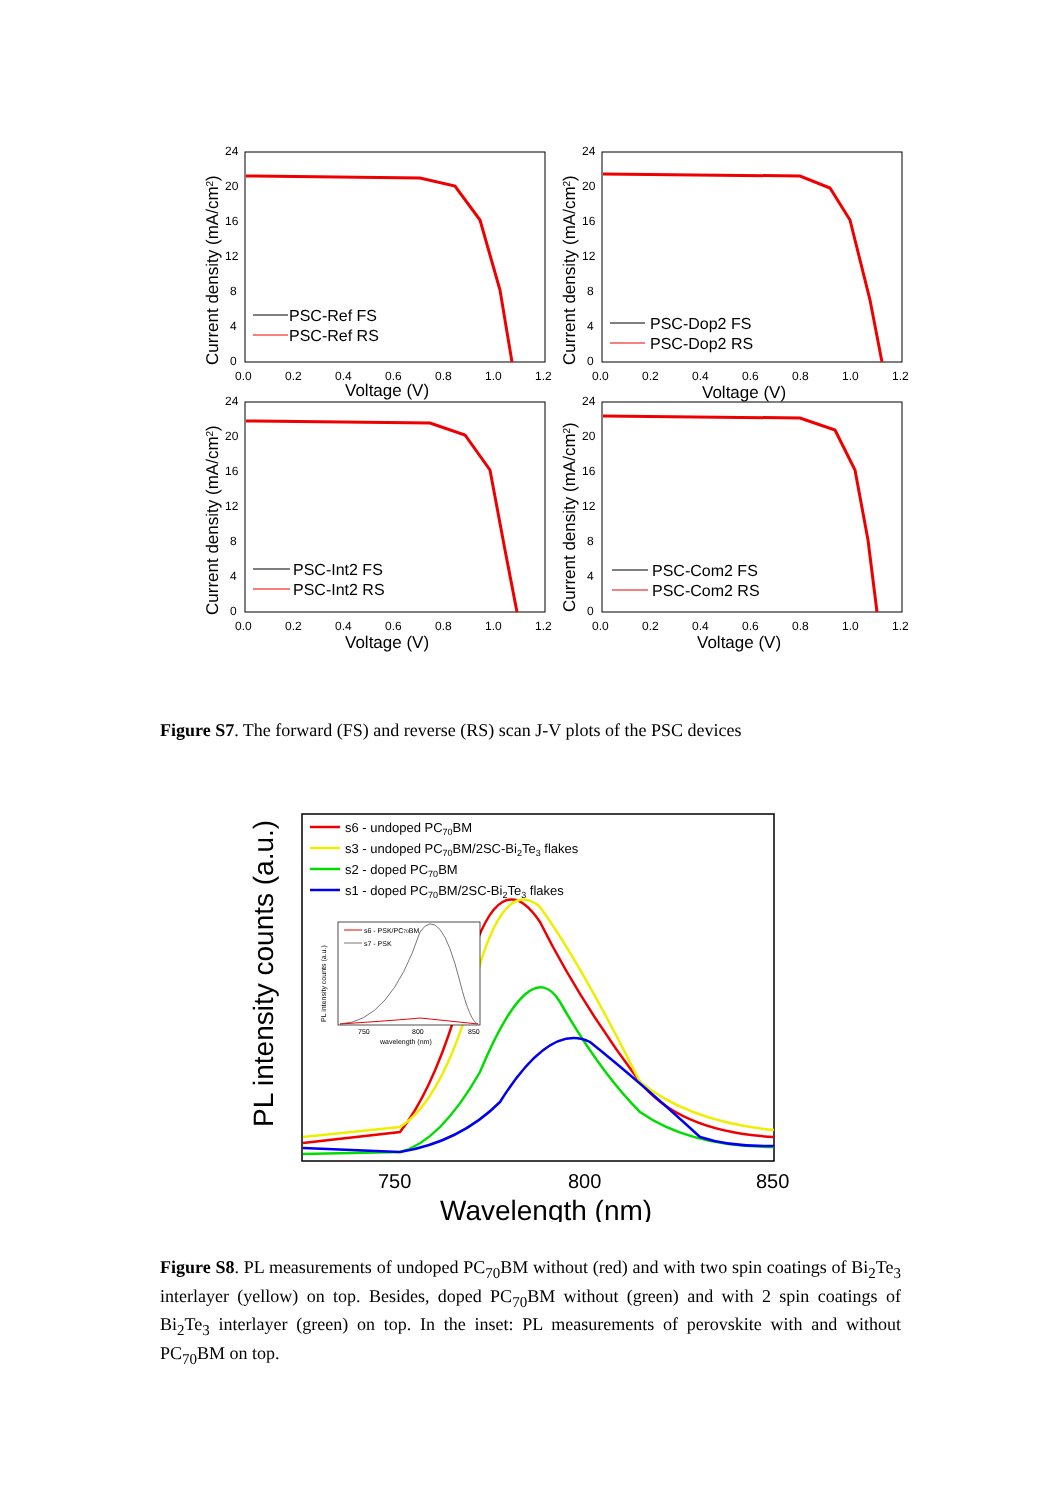24
20
16
12
8
4
0
0.0
0.2
0.4
0.6
0.8
1.0
1.2
Voltage (V)
Current density (mA/cm2)
PSC-Ref FS
PSC-Ref RS
24
20
16
12
8
4
0
0.0
0.2
0.4
0.6
0.8
1.0
1.2
Voltage (V)
Current density (mA/cm2)
PSC-Dop2 FS
PSC-Dop2 RS
24
20
16
12
8
4
0
0.0
0.2
0.4
0.6
0.8
1.0
1.2
Voltage (V)
Current density (mA/cm2)
PSC-Int2 FS
PSC-Int2 RS
24
20
16
12
8
4
0
0.0
0.2
0.4
0.6
0.8
1.0
1.2
Voltage (V)
Current density (mA/cm2)
PSC-Com2 FS
PSC-Com2 RS
Figure S7. The forward (FS) and reverse (RS) scan J-V plots of the PSC devices
s6 - undoped PC70BM
s3 - undoped PC70BM/2SC-Bi2Te3 flakes
s2 - doped PC70BM
s1 - doped PC70BM/2SC-Bi2Te3 flakes
s6 - PSK/PC70BM
s7 - PSK
750
800
850
wavelength (nm)
PL intensity counts (a.u.)
750
800
850
Wavelength (nm)
PL intensity counts (a.u.)
Figure S8. PL measurements of undoped PC<sub>70</sub>BM without (red) and with two spin coatings of Bi<sub>2</sub>Te<sub>3</sub> interlayer (yellow) on top. Besides, doped PC<sub>70</sub>BM without (green) and with 2 spin coatings of Bi<sub>2</sub>Te<sub>3</sub> interlayer (green) on top. In the inset: PL measurements of perovskite with and without PC<sub>70</sub>BM on top.